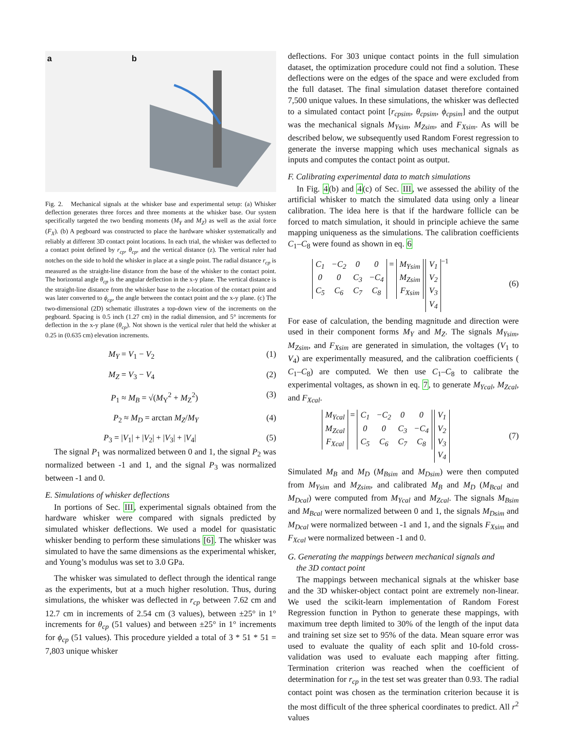a b
Fig. 2. Mechanical signals at the whisker base and experimental setup: (a) Whisker deflection generates three forces and three moments at the whisker base. Our system specifically targeted the two bending moments (M<sub>Y</sub> and M<sub>Z</sub>) as well as the axial force (F<sub>X</sub>). (b) A pegboard was constructed to place the hardware whisker systematically and reliably at different 3D contact point locations. In each trial, the whisker was deflected to a contact point defined by r<sub>cp</sub>, θ<sub>cp</sub>, and the vertical distance (z). The vertical ruler had notches on the side to hold the whisker in place at a single point. The radial distance r<sub>cp</sub> is measured as the straight-line distance from the base of the whisker to the contact point. The horizontal angle θ<sub>cp</sub> is the angular deflection in the x-y plane. The vertical distance is the straight-line distance from the whisker base to the z-location of the contact point and was later converted to ϕ<sub>cp</sub>, the angle between the contact point and the x-y plane. (c) The two-dimensional (2D) schematic illustrates a top-down view of the increments on the pegboard. Spacing is 0.5 inch (1.27 cm) in the radial dimension, and 5° increments for deflection in the x-y plane (θ<sub>cp</sub>). Not shown is the vertical ruler that held the whisker at 0.25 in (0.635 cm) elevation increments.
M<sub>Y</sub> = V<sub>1</sub> − V<sub>2</sub> (1)
M<sub>Z</sub> = V<sub>3</sub> − V<sub>4</sub> (2)
P<sub>1</sub> ≈ M<sub>B</sub> = √(M<sub>Y</sub><sup>2</sup> + M<sub>Z</sub><sup>2</sup>) (3)
P<sub>2</sub> ≈ M<sub>D</sub> = arctan M<sub>Z</sub>/M<sub>Y</sub> (4)
P<sub>3</sub> = |V<sub>1</sub>| + |V<sub>2</sub>| + |V<sub>3</sub>| + |V<sub>4</sub>| (5)
The signal P<sub>1</sub> was normalized between 0 and 1, the signal P<sub>2</sub> was normalized between -1 and 1, and the signal P<sub>3</sub> was normalized between -1 and 0.
E. Simulations of whisker deflections
In portions of Sec. III, experimental signals obtained from the hardware whisker were compared with signals predicted by simulated whisker deflections. We used a model for quasistatic whisker bending to perform these simulations [6]. The whisker was simulated to have the same dimensions as the experimental whisker, and Young’s modulus was set to 3.0 GPa.
The whisker was simulated to deflect through the identical range as the experiments, but at a much higher resolution. Thus, during simulations, the whisker was deflected in r<sub>cp</sub> between 7.62 cm and 12.7 cm in increments of 2.54 cm (3 values), between ±25° in 1° increments for θ<sub>cp</sub> (51 values) and between ±25° in 1° increments for ϕ<sub>cp</sub> (51 values). This procedure yielded a total of 3 * 51 * 51 = 7,803 unique whisker
deflections. For 303 unique contact points in the full simulation dataset, the optimization procedure could not find a solution. These deflections were on the edges of the space and were excluded from the full dataset. The final simulation dataset therefore contained 7,500 unique values. In these simulations, the whisker was deflected to a simulated contact point [r<sub>cpsim</sub>, θ<sub>cpsim</sub>, ϕ<sub>cpsim</sub>] and the output was the mechanical signals M<sub>Ysim</sub>, M<sub>Zsim</sub>, and F<sub>Xsim</sub>. As will be described below, we subsequently used Random Forest regression to generate the inverse mapping which uses mechanical signals as inputs and computes the contact point as output.
F. Calibrating experimental data to match simulations
In Fig. 4(b) and 4(c) of Sec. III, we assessed the ability of the artificial whisker to match the simulated data using only a linear calibration. The idea here is that if the hardware follicle can be forced to match simulation, it should in principle achieve the same mapping uniqueness as the simulations. The calibration coefficients C<sub>1</sub>–C<sub>8</sub> were found as shown in eq. 6
C<sub>1</sub> −C<sub>2</sub> 0000 C<sub>3</sub> −C<sub>4</sub> C<sub>5</sub> C<sub>6</sub> C<sub>7</sub> C<sub>8</sub> = M<sub>Ysim</sub> M<sub>Zsim</sub> F<sub>Xsim</sub> V<sub>1</sub> V<sub>2</sub> V<sub>3</sub> V<sub>4</sub><sup>−1</sup> (6)
For ease of calculation, the bending magnitude and direction were used in their component forms M<sub>Y</sub> and M<sub>Z</sub>. The signals M<sub>Ysim</sub>, M<sub>Zsim</sub>, and F<sub>Xsim</sub> are generated in simulation, the voltages (V<sub>1</sub> to V<sub>4</sub>) are experimentally measured, and the calibration coefficients ( C<sub>1</sub>–C<sub>8</sub>) are computed. We then use C<sub>1</sub>–C<sub>8</sub> to calibrate the experimental voltages, as shown in eq. 7, to generate M<sub>Ycal</sub>, M<sub>Zcal</sub>, and F<sub>Xcal</sub>.
M<sub>Ycal</sub> M<sub>Zcal</sub> F<sub>Xcal</sub> = C<sub>1</sub> −C<sub>2</sub> 0000 C<sub>3</sub> −C<sub>4</sub> C<sub>5</sub> C<sub>6</sub> C<sub>7</sub> C<sub>8</sub> V<sub>1</sub> V<sub>2</sub> V<sub>3</sub> V<sub>4</sub> (7)
Simulated M<sub>B</sub> and M<sub>D</sub> (M<sub>Bsim</sub> and M<sub>Dsim</sub>) were then computed from M<sub>Ysim</sub> and M<sub>Zsim</sub>, and calibrated M<sub>B</sub> and M<sub>D</sub> (M<sub>Bcal</sub> and M<sub>Dcal</sub>) were computed from M<sub>Ycal</sub> and M<sub>Zcal</sub>. The signals M<sub>Bsim</sub> and M<sub>Bcal</sub> were normalized between 0 and 1, the signals M<sub>Dsim</sub> and M<sub>Dcal</sub> were normalized between -1 and 1, and the signals F<sub>Xsim</sub> and F<sub>Xcal</sub> were normalized between -1 and 0.
G. Generating the mappings between mechanical signals and
the 3D contact point
The mappings between mechanical signals at the whisker base and the 3D whisker-object contact point are extremely non-linear. We used the scikit-learn implementation of Random Forest Regression function in Python to generate these mappings, with maximum tree depth limited to 30% of the length of the input data and training set size set to 95% of the data. Mean square error was used to evaluate the quality of each split and 10-fold cross-validation was used to evaluate each mapping after fitting. Termination criterion was reached when the coefficient of determination for r<sub>cp</sub> in the test set was greater than 0.93. The radial contact point was chosen as the termination criterion because it is the most difficult of the three spherical coordinates to predict. All r<sup>2</sup> values